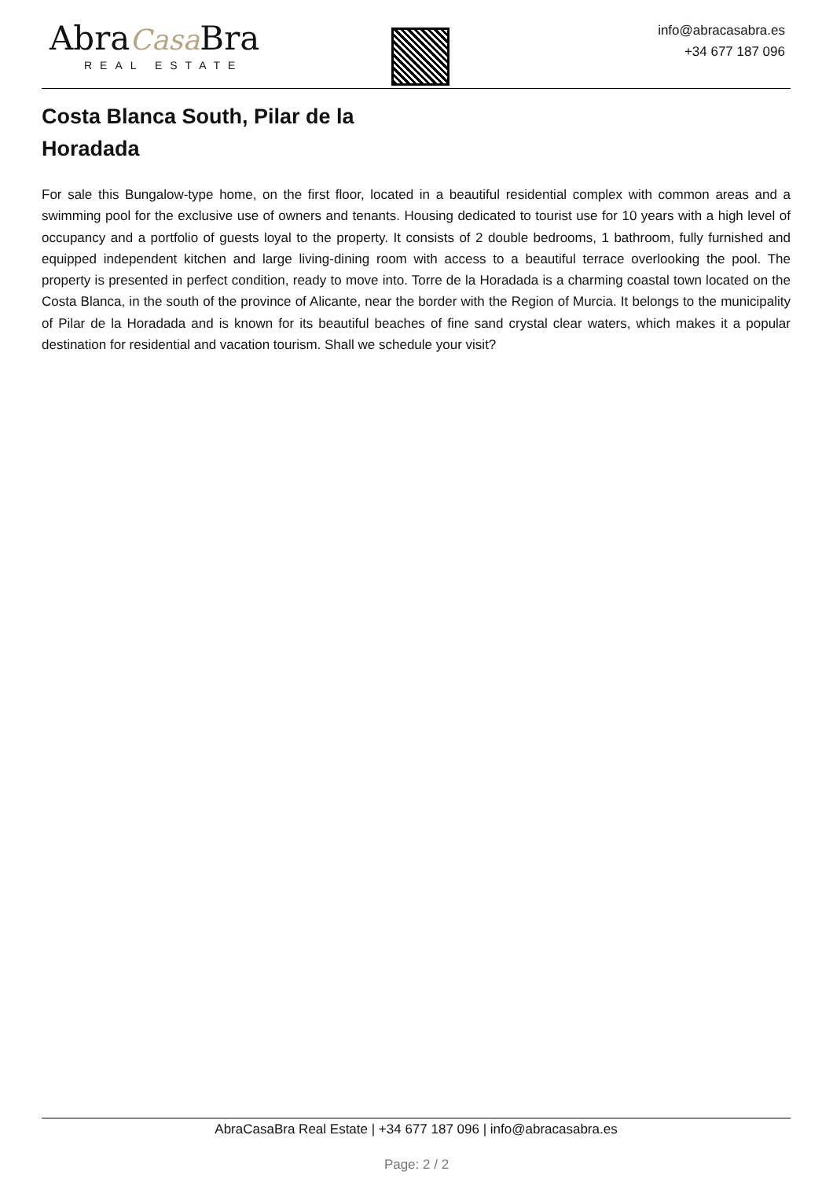AbraCasa Bra
REAL ESTATE
info@abracasabra.es
+34 677 187 096
Costa Blanca South, Pilar de la Horadada
For sale this Bungalow-type home, on the first floor, located in a beautiful residential complex with common areas and a swimming pool for the exclusive use of owners and tenants. Housing dedicated to tourist use for 10 years with a high level of occupancy and a portfolio of guests loyal to the property. It consists of 2 double bedrooms, 1 bathroom, fully furnished and equipped independent kitchen and large living-dining room with access to a beautiful terrace overlooking the pool. The property is presented in perfect condition, ready to move into. Torre de la Horadada is a charming coastal town located on the Costa Blanca, in the south of the province of Alicante, near the border with the Region of Murcia. It belongs to the municipality of Pilar de la Horadada and is known for its beautiful beaches of fine sand crystal clear waters, which makes it a popular destination for residential and vacation tourism. Shall we schedule your visit?
AbraCasaBra Real Estate | +34 677 187 096 | info@abracasabra.es
Page: 2 / 2